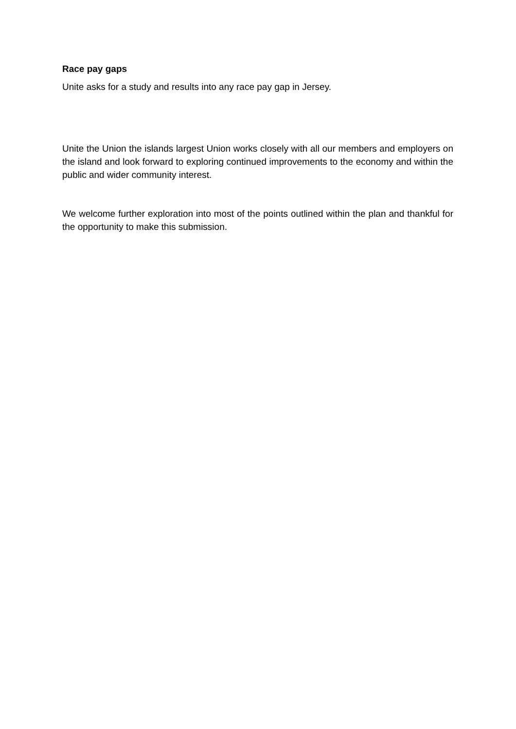Race pay gaps
Unite asks for a study and results into any race pay gap in Jersey.
Unite the Union the islands largest Union works closely with all our members and employers on the island and look forward to exploring continued improvements to the economy and within the public and wider community interest.
We welcome further exploration into most of the points outlined within the plan and thankful for the opportunity to make this submission.